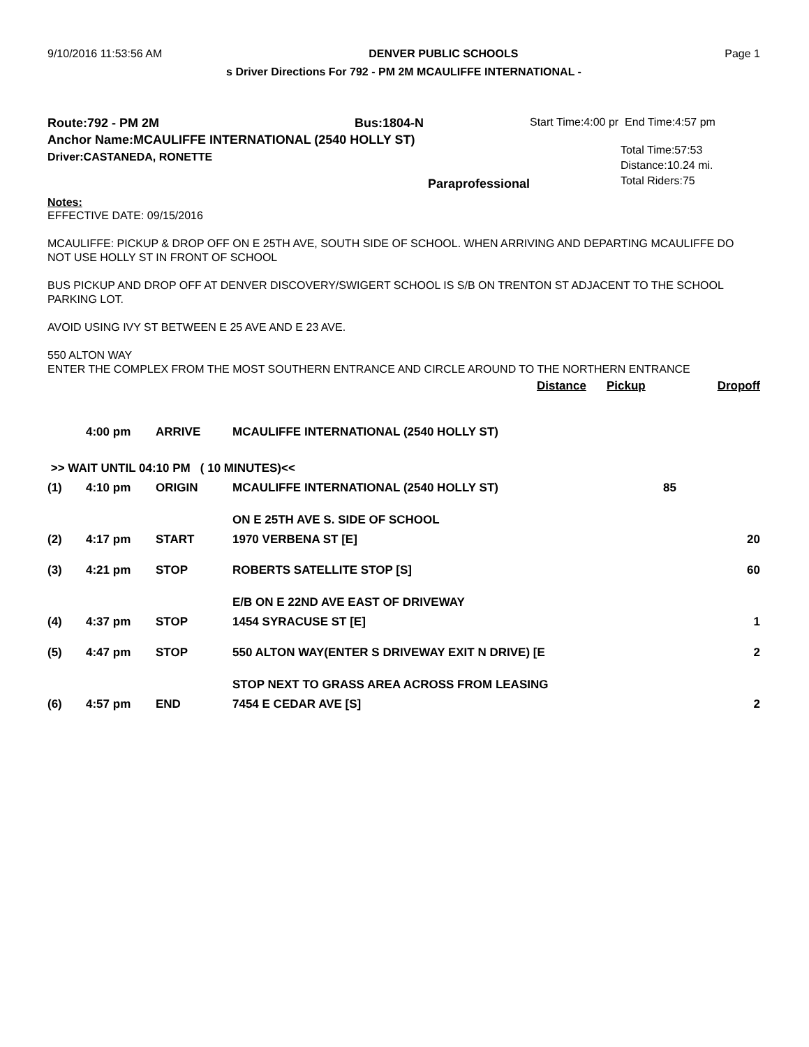9/10/2016 11:53:56 AM DENVER PUBLIC SCHOOLS Page 1
s Driver Directions For 792 - PM 2M MCAULIFFE INTERNATIONAL -
Route:792 - PM 2M Bus:1804-N
Anchor Name:MCAULIFFE INTERNATIONAL (2540 HOLLY ST)
Driver:CASTANEDA, RONETTE
Paraprofessional
Start Time:4:00 pr End Time:4:57 pm
Total Time:57:53
Distance:10.24 mi.
Total Riders:75
Notes:
EFFECTIVE DATE: 09/15/2016
MCAULIFFE: PICKUP & DROP OFF ON E 25TH AVE, SOUTH SIDE OF SCHOOL. WHEN ARRIVING AND DEPARTING MCAULIFFE DO NOT USE HOLLY ST IN FRONT OF SCHOOL
BUS PICKUP AND DROP OFF AT DENVER DISCOVERY/SWIGERT SCHOOL IS S/B ON TRENTON ST ADJACENT TO THE SCHOOL PARKING LOT.
AVOID USING IVY ST BETWEEN E 25 AVE AND E 23 AVE.
550 ALTON WAY
ENTER THE COMPLEX FROM THE MOST SOUTHERN ENTRANCE AND CIRCLE AROUND TO THE NORTHERN ENTRANCE
| | | | | Distance | Pickup | Dropoff |
| --- | --- | --- | --- | --- | --- | --- |
| | 4:00 pm | ARRIVE | MCAULIFFE INTERNATIONAL (2540 HOLLY ST) | | | |
| >> WAIT UNTIL 04:10 PM ( 10 MINUTES)<< | | | | | | |
| (1) | 4:10 pm | ORIGIN | MCAULIFFE INTERNATIONAL (2540 HOLLY ST) | | 85 | |
| | | | ON E 25TH AVE S. SIDE OF SCHOOL | | | |
| (2) | 4:17 pm | START | 1970 VERBENA ST [E] | | | 20 |
| (3) | 4:21 pm | STOP | ROBERTS SATELLITE STOP [S] | | | 60 |
| | | | E/B ON E 22ND AVE EAST OF DRIVEWAY | | | |
| (4) | 4:37 pm | STOP | 1454 SYRACUSE ST [E] | | | 1 |
| (5) | 4:47 pm | STOP | 550 ALTON WAY(ENTER S DRIVEWAY EXIT N DRIVE) [E | | | 2 |
| | | | STOP NEXT TO GRASS AREA ACROSS FROM LEASING | | | |
| (6) | 4:57 pm | END | 7454 E CEDAR AVE [S] | | | 2 |